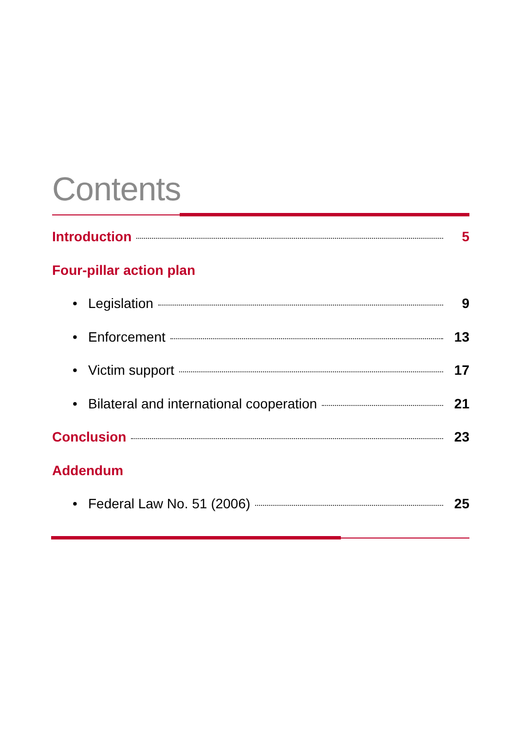Contents
Introduction 5
Four-pillar action plan
• Legislation 9
• Enforcement 13
• Victim support 17
• Bilateral and international cooperation 21
Conclusion 23
Addendum
• Federal Law No. 51 (2006) 25